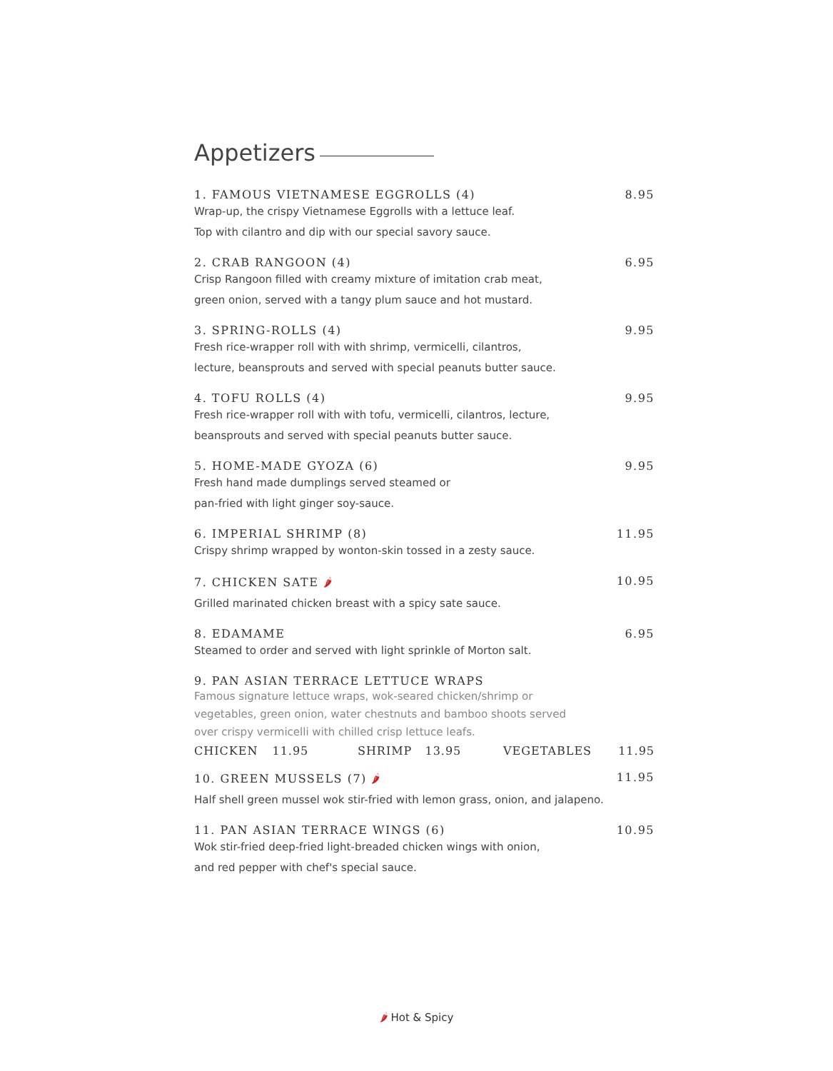Appetizers
1. FAMOUS VIETNAMESE EGGROLLS (4) 8.95
Wrap-up, the crispy Vietnamese Eggrolls with a lettuce leaf.
Top with cilantro and dip with our special savory sauce.
2. CRAB RANGOON (4) 6.95
Crisp Rangoon filled with creamy mixture of imitation crab meat,
green onion, served with a tangy plum sauce and hot mustard.
3. SPRING-ROLLS (4) 9.95
Fresh rice-wrapper roll with with shrimp, vermicelli, cilantros,
lecture, beansprouts and served with special peanuts butter sauce.
4. TOFU ROLLS (4) 9.95
Fresh rice-wrapper roll with with tofu, vermicelli, cilantros, lecture,
beansprouts and served with special peanuts butter sauce.
5. HOME-MADE GYOZA (6) 9.95
Fresh hand made dumplings served steamed or
pan-fried with light ginger soy-sauce.
6. IMPERIAL SHRIMP (8) 11.95
Crispy shrimp wrapped by wonton-skin tossed in a zesty sauce.
7. CHICKEN SATE 🌶 10.95
Grilled marinated chicken breast with a spicy sate sauce.
8. EDAMAME 6.95
Steamed to order and served with light sprinkle of Morton salt.
9. PAN ASIAN TERRACE LETTUCE WRAPS
Famous signature lettuce wraps, wok-seared chicken/shrimp or
vegetables, green onion, water chestnuts and bamboo shoots served
over crispy vermicelli with chilled crisp lettuce leafs.
CHICKEN 11.95 SHRIMP 13.95 VEGETABLES 11.95
10. GREEN MUSSELS (7) 🌶 11.95
Half shell green mussel wok stir-fried with lemon grass, onion, and jalapeno.
11. PAN ASIAN TERRACE WINGS (6) 10.95
Wok stir-fried deep-fried light-breaded chicken wings with onion,
and red pepper with chef's special sauce.
🌶 Hot & Spicy